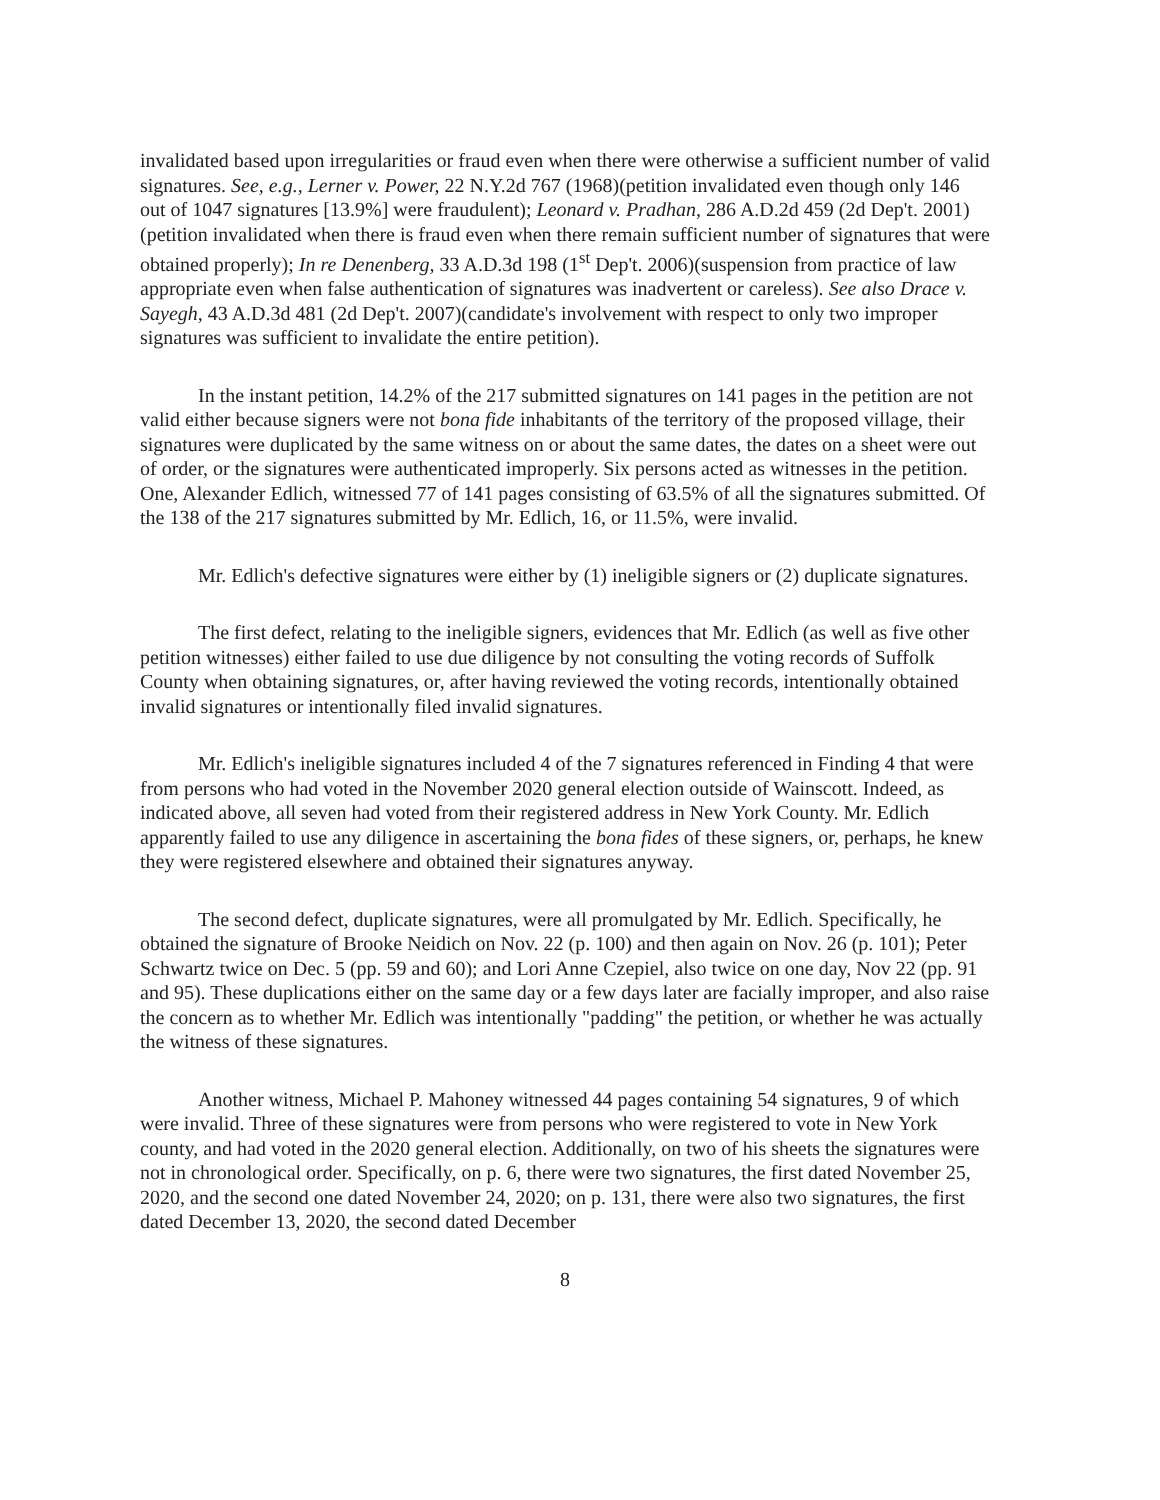invalidated based upon irregularities or fraud even when there were otherwise a sufficient number of valid signatures. See, e.g., Lerner v. Power, 22 N.Y.2d 767 (1968)(petition invalidated even though only 146 out of 1047 signatures [13.9%] were fraudulent); Leonard v. Pradhan, 286 A.D.2d 459 (2d Dep't. 2001)(petition invalidated when there is fraud even when there remain sufficient number of signatures that were obtained properly); In re Denenberg, 33 A.D.3d 198 (1<sup>st</sup> Dep't. 2006)(suspension from practice of law appropriate even when false authentication of signatures was inadvertent or careless). See also Drace v. Sayegh, 43 A.D.3d 481 (2d Dep't. 2007)(candidate's involvement with respect to only two improper signatures was sufficient to invalidate the entire petition).
In the instant petition, 14.2% of the 217 submitted signatures on 141 pages in the petition are not valid either because signers were not bona fide inhabitants of the territory of the proposed village, their signatures were duplicated by the same witness on or about the same dates, the dates on a sheet were out of order, or the signatures were authenticated improperly. Six persons acted as witnesses in the petition. One, Alexander Edlich, witnessed 77 of 141 pages consisting of 63.5% of all the signatures submitted. Of the 138 of the 217 signatures submitted by Mr. Edlich, 16, or 11.5%, were invalid.
Mr. Edlich's defective signatures were either by (1) ineligible signers or (2) duplicate signatures.
The first defect, relating to the ineligible signers, evidences that Mr. Edlich (as well as five other petition witnesses) either failed to use due diligence by not consulting the voting records of Suffolk County when obtaining signatures, or, after having reviewed the voting records, intentionally obtained invalid signatures or intentionally filed invalid signatures.
Mr. Edlich's ineligible signatures included 4 of the 7 signatures referenced in Finding 4 that were from persons who had voted in the November 2020 general election outside of Wainscott. Indeed, as indicated above, all seven had voted from their registered address in New York County. Mr. Edlich apparently failed to use any diligence in ascertaining the bona fides of these signers, or, perhaps, he knew they were registered elsewhere and obtained their signatures anyway.
The second defect, duplicate signatures, were all promulgated by Mr. Edlich. Specifically, he obtained the signature of Brooke Neidich on Nov. 22 (p. 100) and then again on Nov. 26 (p. 101); Peter Schwartz twice on Dec. 5 (pp. 59 and 60); and Lori Anne Czepiel, also twice on one day, Nov 22 (pp. 91 and 95). These duplications either on the same day or a few days later are facially improper, and also raise the concern as to whether Mr. Edlich was intentionally "padding" the petition, or whether he was actually the witness of these signatures.
Another witness, Michael P. Mahoney witnessed 44 pages containing 54 signatures, 9 of which were invalid. Three of these signatures were from persons who were registered to vote in New York county, and had voted in the 2020 general election. Additionally, on two of his sheets the signatures were not in chronological order. Specifically, on p. 6, there were two signatures, the first dated November 25, 2020, and the second one dated November 24, 2020; on p. 131, there were also two signatures, the first dated December 13, 2020, the second dated December
8